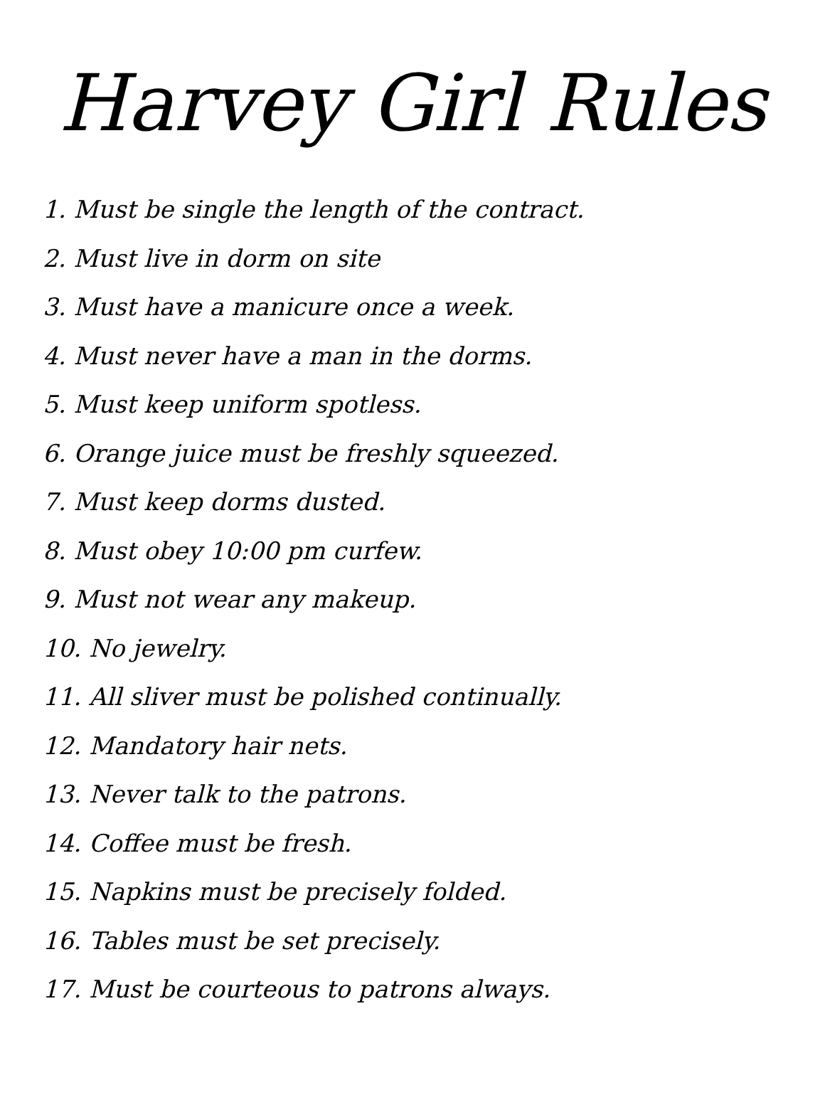Harvey Girl Rules
1. Must be single the length of the contract.
2. Must live in dorm on site
3. Must have a manicure once a week.
4. Must never have a man in the dorms.
5. Must keep uniform spotless.
6. Orange juice must be freshly squeezed.
7. Must keep dorms dusted.
8. Must obey 10:00 pm curfew.
9. Must not wear any makeup.
10. No jewelry.
11. All sliver must be polished continually.
12. Mandatory hair nets.
13. Never talk to the patrons.
14. Coffee must be fresh.
15. Napkins must be precisely folded.
16. Tables must be set precisely.
17. Must be courteous to patrons always.